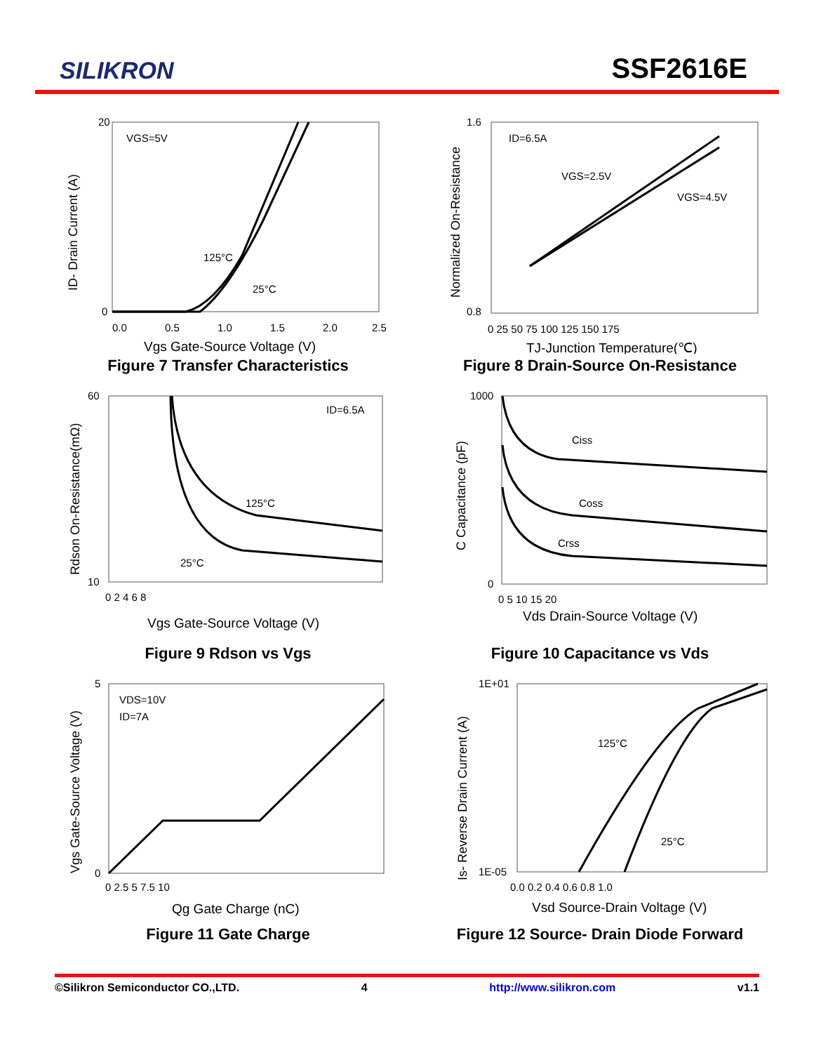SILIKRON
SSF2616E
VGS=5V
125°C
25°C
0
20
0.0
0.5
1.0
1.5
2.0
2.5
Vgs Gate-Source Voltage (V)
ID- Drain Current (A)
Figure 7 Transfer Characteristics
ID=6.5A
VGS=2.5V
VGS=4.5V
1.6
0.8
0 25 50 75 100 125 150 175
TJ-Junction Temperature(℃)
Normalized On-Resistance
Figure 8 Drain-Source On-Resistance
ID=6.5A
125°C
25°C
60
10
0 2 4 6 8
Vgs Gate-Source Voltage (V)
Rdson On-Resistance(mΩ)
Figure 9 Rdson vs Vgs
Ciss
Coss
Crss
1000
0
0 5 10 15 20
Vds Drain-Source Voltage (V)
C Capacitance (pF)
Figure 10 Capacitance vs Vds
VDS=10V
ID=7A
5
0
0 2.5 5 7.5 10
Qg Gate Charge (nC)
Vgs Gate-Source Voltage (V)
Figure 11 Gate Charge
125°C
25°C
1E+01
1E-05
0.0 0.2 0.4 0.6 0.8 1.0
Vsd Source-Drain Voltage (V)
Is- Reverse Drain Current (A)
Figure 12 Source- Drain Diode Forward
©Silikron Semiconductor CO.,LTD. 4 http://www.silikron.com v1.1